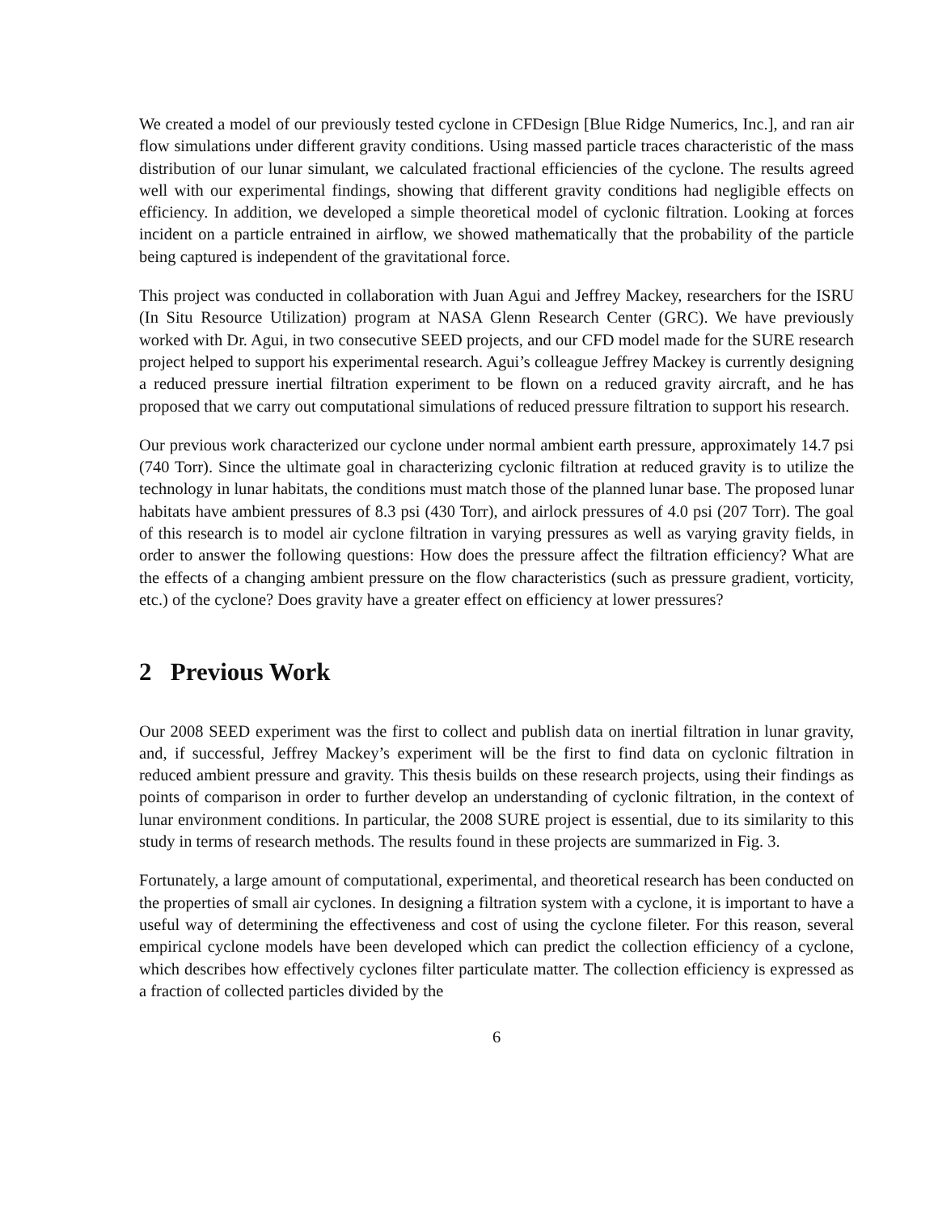We created a model of our previously tested cyclone in CFDesign [Blue Ridge Numerics, Inc.], and ran air flow simulations under different gravity conditions. Using massed particle traces characteristic of the mass distribution of our lunar simulant, we calculated fractional efficiencies of the cyclone. The results agreed well with our experimental findings, showing that different gravity conditions had negligible effects on efficiency. In addition, we developed a simple theoretical model of cyclonic filtration. Looking at forces incident on a particle entrained in airflow, we showed mathematically that the probability of the particle being captured is independent of the gravitational force.
This project was conducted in collaboration with Juan Agui and Jeffrey Mackey, researchers for the ISRU (In Situ Resource Utilization) program at NASA Glenn Research Center (GRC). We have previously worked with Dr. Agui, in two consecutive SEED projects, and our CFD model made for the SURE research project helped to support his experimental research. Agui’s colleague Jeffrey Mackey is currently designing a reduced pressure inertial filtration experiment to be flown on a reduced gravity aircraft, and he has proposed that we carry out computational simulations of reduced pressure filtration to support his research.
Our previous work characterized our cyclone under normal ambient earth pressure, approximately 14.7 psi (740 Torr). Since the ultimate goal in characterizing cyclonic filtration at reduced gravity is to utilize the technology in lunar habitats, the conditions must match those of the planned lunar base. The proposed lunar habitats have ambient pressures of 8.3 psi (430 Torr), and airlock pressures of 4.0 psi (207 Torr). The goal of this research is to model air cyclone filtration in varying pressures as well as varying gravity fields, in order to answer the following questions: How does the pressure affect the filtration efficiency? What are the effects of a changing ambient pressure on the flow characteristics (such as pressure gradient, vorticity, etc.) of the cyclone? Does gravity have a greater effect on efficiency at lower pressures?
2 Previous Work
Our 2008 SEED experiment was the first to collect and publish data on inertial filtration in lunar gravity, and, if successful, Jeffrey Mackey’s experiment will be the first to find data on cyclonic filtration in reduced ambient pressure and gravity. This thesis builds on these research projects, using their findings as points of comparison in order to further develop an understanding of cyclonic filtration, in the context of lunar environment conditions. In particular, the 2008 SURE project is essential, due to its similarity to this study in terms of research methods. The results found in these projects are summarized in Fig. 3.
Fortunately, a large amount of computational, experimental, and theoretical research has been conducted on the properties of small air cyclones. In designing a filtration system with a cyclone, it is important to have a useful way of determining the effectiveness and cost of using the cyclone fileter. For this reason, several empirical cyclone models have been developed which can predict the collection efficiency of a cyclone, which describes how effectively cyclones filter particulate matter. The collection efficiency is expressed as a fraction of collected particles divided by the
6